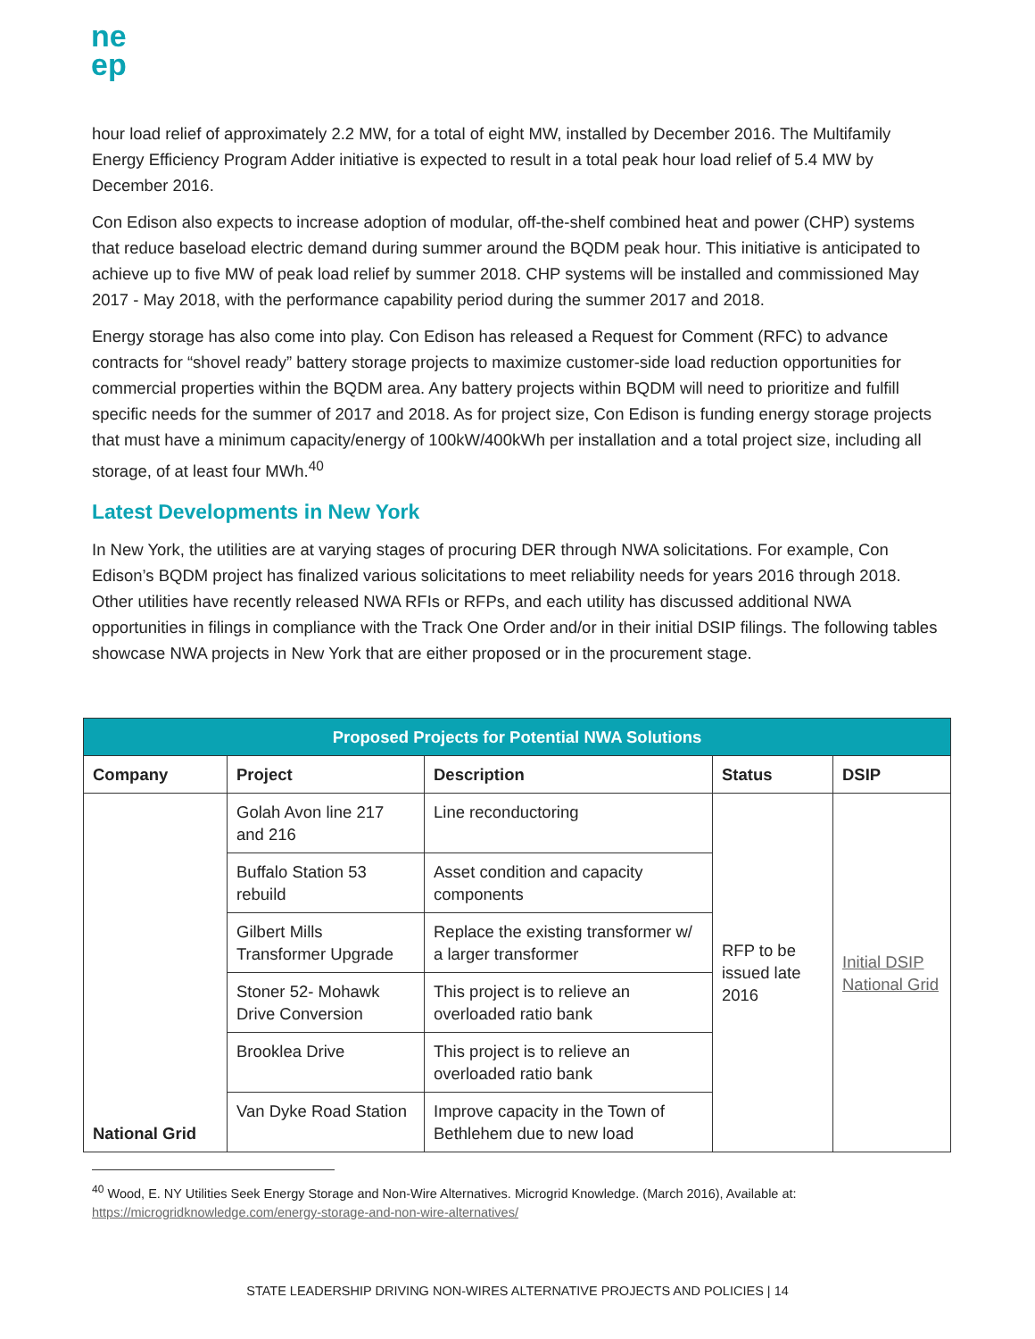ne
ep
hour load relief of approximately 2.2 MW, for a total of eight MW, installed by December 2016. The Multifamily Energy Efficiency Program Adder initiative is expected to result in a total peak hour load relief of 5.4 MW by December 2016.
Con Edison also expects to increase adoption of modular, off-the-shelf combined heat and power (CHP) systems that reduce baseload electric demand during summer around the BQDM peak hour. This initiative is anticipated to achieve up to five MW of peak load relief by summer 2018. CHP systems will be installed and commissioned May 2017 - May 2018, with the performance capability period during the summer 2017 and 2018.
Energy storage has also come into play. Con Edison has released a Request for Comment (RFC) to advance contracts for “shovel ready” battery storage projects to maximize customer-side load reduction opportunities for commercial properties within the BQDM area. Any battery projects within BQDM will need to prioritize and fulfill specific needs for the summer of 2017 and 2018. As for project size, Con Edison is funding energy storage projects that must have a minimum capacity/energy of 100kW/400kWh per installation and a total project size, including all storage, of at least four MWh.<sup>40</sup>
Latest Developments in New York
In New York, the utilities are at varying stages of procuring DER through NWA solicitations. For example, Con Edison’s BQDM project has finalized various solicitations to meet reliability needs for years 2016 through 2018. Other utilities have recently released NWA RFIs or RFPs, and each utility has discussed additional NWA opportunities in filings in compliance with the Track One Order and/or in their initial DSIP filings. The following tables showcase NWA projects in New York that are either proposed or in the procurement stage.
| Proposed Projects for Potential NWA Solutions | | | | |
| --- | --- | --- | --- | --- |
| Company | Project | Description | Status | DSIP |
| National Grid | Golah Avon line 217 and 216 | Line reconductoring | RFP to be issued late 2016 | Initial DSIP National Grid |
| | Buffalo Station 53 rebuild | Asset condition and capacity components | | |
| | Gilbert Mills Transformer Upgrade | Replace the existing transformer w/ a larger transformer | | |
| | Stoner 52- Mohawk Drive Conversion | This project is to relieve an overloaded ratio bank | | |
| | Brooklea Drive | This project is to relieve an overloaded ratio bank | | |
| | Van Dyke Road Station | Improve capacity in the Town of Bethlehem due to new load | | |
<sup>40</sup> Wood, E. NY Utilities Seek Energy Storage and Non-Wire Alternatives. Microgrid Knowledge. (March 2016), Available at:
https://microgridknowledge.com/energy-storage-and-non-wire-alternatives/
STATE LEADERSHIP DRIVING NON-WIRES ALTERNATIVE PROJECTS AND POLICIES | 14